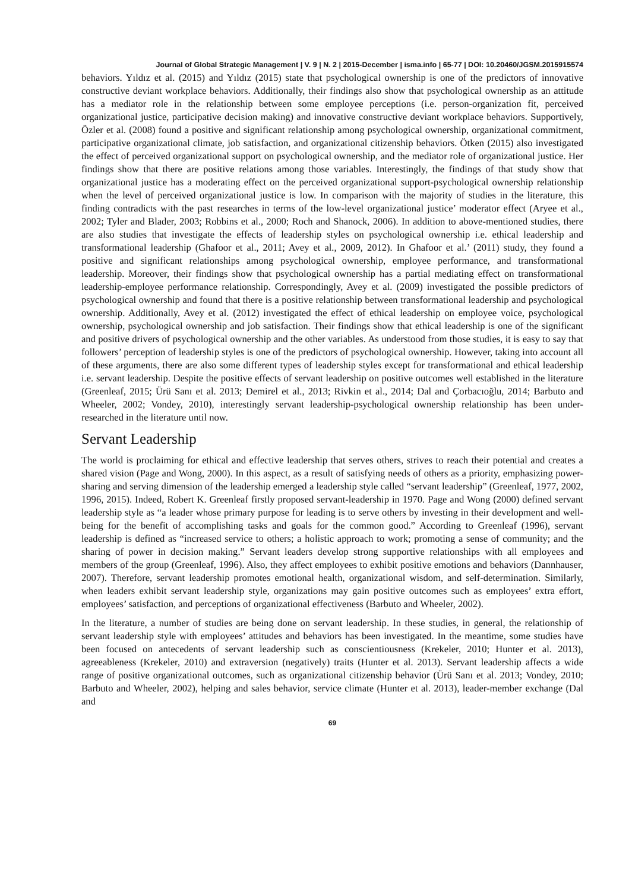Journal of Global Strategic Management | V. 9 | N. 2 | 2015-December | isma.info | 65-77 | DOI: 10.20460/JGSM.2015915574
behaviors. Yıldız et al. (2015) and Yıldız (2015) state that psychological ownership is one of the predictors of innovative constructive deviant workplace behaviors. Additionally, their findings also show that psychological ownership as an attitude has a mediator role in the relationship between some employee perceptions (i.e. person-organization fit, perceived organizational justice, participative decision making) and innovative constructive deviant workplace behaviors. Supportively, Özler et al. (2008) found a positive and significant relationship among psychological ownership, organizational commitment, participative organizational climate, job satisfaction, and organizational citizenship behaviors. Ötken (2015) also investigated the effect of perceived organizational support on psychological ownership, and the mediator role of organizational justice. Her findings show that there are positive relations among those variables. Interestingly, the findings of that study show that organizational justice has a moderating effect on the perceived organizational support-psychological ownership relationship when the level of perceived organizational justice is low. In comparison with the majority of studies in the literature, this finding contradicts with the past researches in terms of the low-level organizational justice’ moderator effect (Aryee et al., 2002; Tyler and Blader, 2003; Robbins et al., 2000; Roch and Shanock, 2006). In addition to above-mentioned studies, there are also studies that investigate the effects of leadership styles on psychological ownership i.e. ethical leadership and transformational leadership (Ghafoor et al., 2011; Avey et al., 2009, 2012). In Ghafoor et al.’ (2011) study, they found a positive and significant relationships among psychological ownership, employee performance, and transformational leadership. Moreover, their findings show that psychological ownership has a partial mediating effect on transformational leadership-employee performance relationship. Correspondingly, Avey et al. (2009) investigated the possible predictors of psychological ownership and found that there is a positive relationship between transformational leadership and psychological ownership. Additionally, Avey et al. (2012) investigated the effect of ethical leadership on employee voice, psychological ownership, psychological ownership and job satisfaction. Their findings show that ethical leadership is one of the significant and positive drivers of psychological ownership and the other variables. As understood from those studies, it is easy to say that followers’ perception of leadership styles is one of the predictors of psychological ownership. However, taking into account all of these arguments, there are also some different types of leadership styles except for transformational and ethical leadership i.e. servant leadership. Despite the positive effects of servant leadership on positive outcomes well established in the literature (Greenleaf, 2015; Ürü Sanı et al. 2013; Demirel et al., 2013; Rivkin et al., 2014; Dal and Çorbacıoğlu, 2014; Barbuto and Wheeler, 2002; Vondey, 2010), interestingly servant leadership-psychological ownership relationship has been under-researched in the literature until now.
Servant Leadership
The world is proclaiming for ethical and effective leadership that serves others, strives to reach their potential and creates a shared vision (Page and Wong, 2000). In this aspect, as a result of satisfying needs of others as a priority, emphasizing power-sharing and serving dimension of the leadership emerged a leadership style called “servant leadership” (Greenleaf, 1977, 2002, 1996, 2015). Indeed, Robert K. Greenleaf firstly proposed servant-leadership in 1970. Page and Wong (2000) defined servant leadership style as “a leader whose primary purpose for leading is to serve others by investing in their development and well-being for the benefit of accomplishing tasks and goals for the common good.” According to Greenleaf (1996), servant leadership is defined as “increased service to others; a holistic approach to work; promoting a sense of community; and the sharing of power in decision making.” Servant leaders develop strong supportive relationships with all employees and members of the group (Greenleaf, 1996). Also, they affect employees to exhibit positive emotions and behaviors (Dannhauser, 2007). Therefore, servant leadership promotes emotional health, organizational wisdom, and self-determination. Similarly, when leaders exhibit servant leadership style, organizations may gain positive outcomes such as employees’ extra effort, employees’ satisfaction, and perceptions of organizational effectiveness (Barbuto and Wheeler, 2002).
In the literature, a number of studies are being done on servant leadership. In these studies, in general, the relationship of servant leadership style with employees’ attitudes and behaviors has been investigated. In the meantime, some studies have been focused on antecedents of servant leadership such as conscientiousness (Krekeler, 2010; Hunter et al. 2013), agreeableness (Krekeler, 2010) and extraversion (negatively) traits (Hunter et al. 2013). Servant leadership affects a wide range of positive organizational outcomes, such as organizational citizenship behavior (Ürü Sanı et al. 2013; Vondey, 2010; Barbuto and Wheeler, 2002), helping and sales behavior, service climate (Hunter et al. 2013), leader-member exchange (Dal and
69